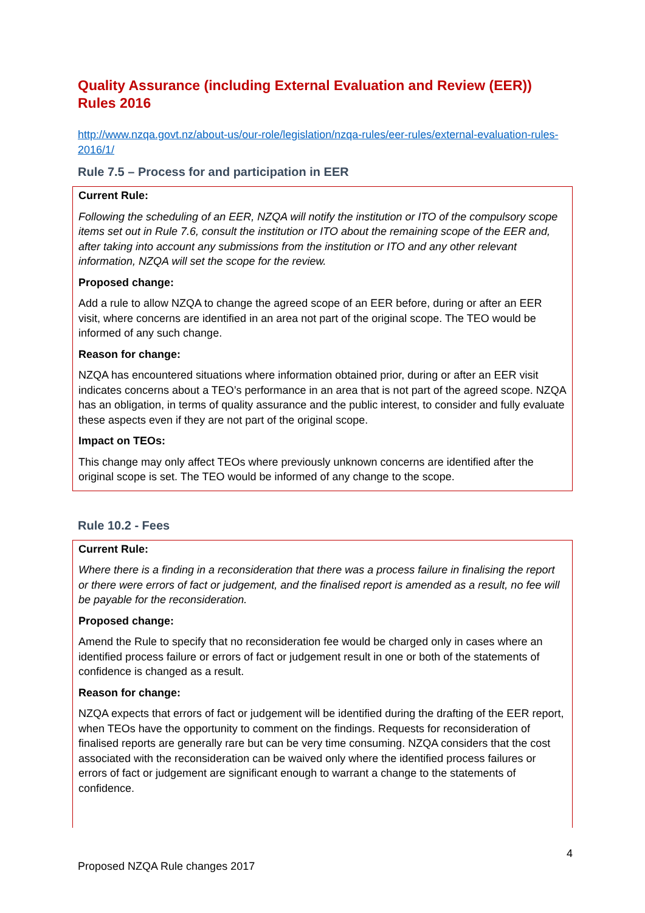Quality Assurance (including External Evaluation and Review (EER)) Rules 2016
http://www.nzqa.govt.nz/about-us/our-role/legislation/nzqa-rules/eer-rules/external-evaluation-rules-2016/1/
Rule 7.5 – Process for and participation in EER
Current Rule:
Following the scheduling of an EER, NZQA will notify the institution or ITO of the compulsory scope items set out in Rule 7.6, consult the institution or ITO about the remaining scope of the EER and, after taking into account any submissions from the institution or ITO and any other relevant information, NZQA will set the scope for the review.
Proposed change:
Add a rule to allow NZQA to change the agreed scope of an EER before, during or after an EER visit, where concerns are identified in an area not part of the original scope. The TEO would be informed of any such change.
Reason for change:
NZQA has encountered situations where information obtained prior, during or after an EER visit indicates concerns about a TEO’s performance in an area that is not part of the agreed scope. NZQA has an obligation, in terms of quality assurance and the public interest, to consider and fully evaluate these aspects even if they are not part of the original scope.
Impact on TEOs:
This change may only affect TEOs where previously unknown concerns are identified after the original scope is set. The TEO would be informed of any change to the scope.
Rule 10.2 - Fees
Current Rule:
Where there is a finding in a reconsideration that there was a process failure in finalising the report or there were errors of fact or judgement, and the finalised report is amended as a result, no fee will be payable for the reconsideration.
Proposed change:
Amend the Rule to specify that no reconsideration fee would be charged only in cases where an identified process failure or errors of fact or judgement result in one or both of the statements of confidence is changed as a result.
Reason for change:
NZQA expects that errors of fact or judgement will be identified during the drafting of the EER report, when TEOs have the opportunity to comment on the findings. Requests for reconsideration of finalised reports are generally rare but can be very time consuming. NZQA considers that the cost associated with the reconsideration can be waived only where the identified process failures or errors of fact or judgement are significant enough to warrant a change to the statements of confidence.
4
Proposed NZQA Rule changes 2017